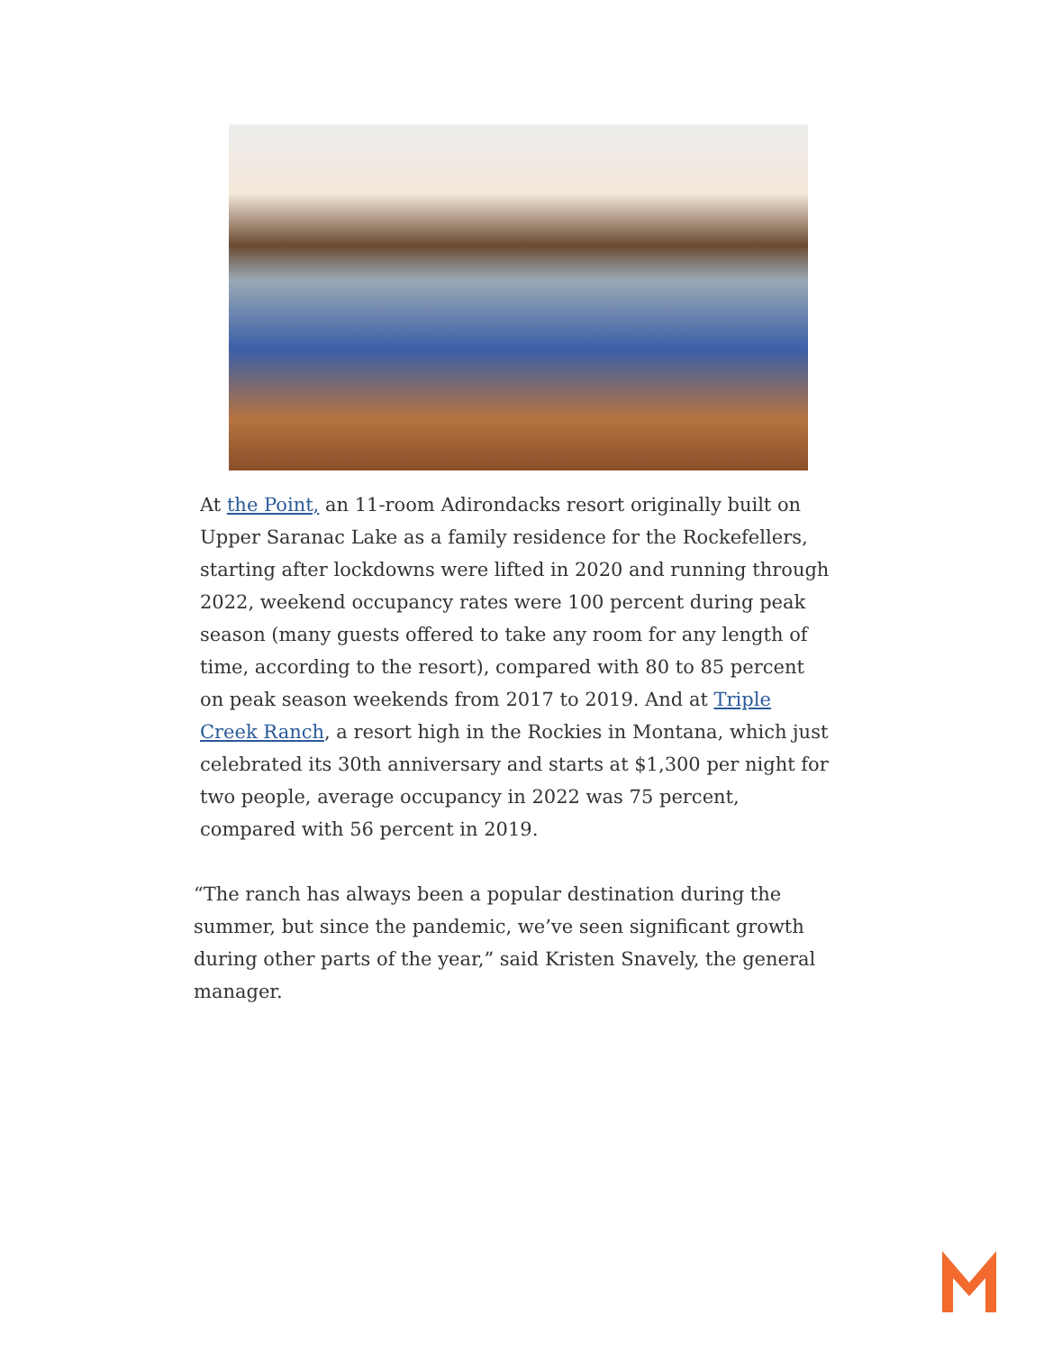At the Point, an 11-room Adirondacks resort originally built on Upper Saranac Lake as a family residence for the Rockefellers, starting after lockdowns were lifted in 2020 and running through 2022, weekend occupancy rates were 100 percent during peak season (many guests offered to take any room for any length of time, according to the resort), compared with 80 to 85 percent on peak season weekends from 2017 to 2019. And at Triple Creek Ranch, a resort high in the Rockies in Montana, which just celebrated its 30th anniversary and starts at $1,300 per night for two people, average occupancy in 2022 was 75 percent, compared with 56 percent in 2019.
“The ranch has always been a popular destination during the summer, but since the pandemic, we’ve seen significant growth during other parts of the year,” said Kristen Snavely, the general manager.